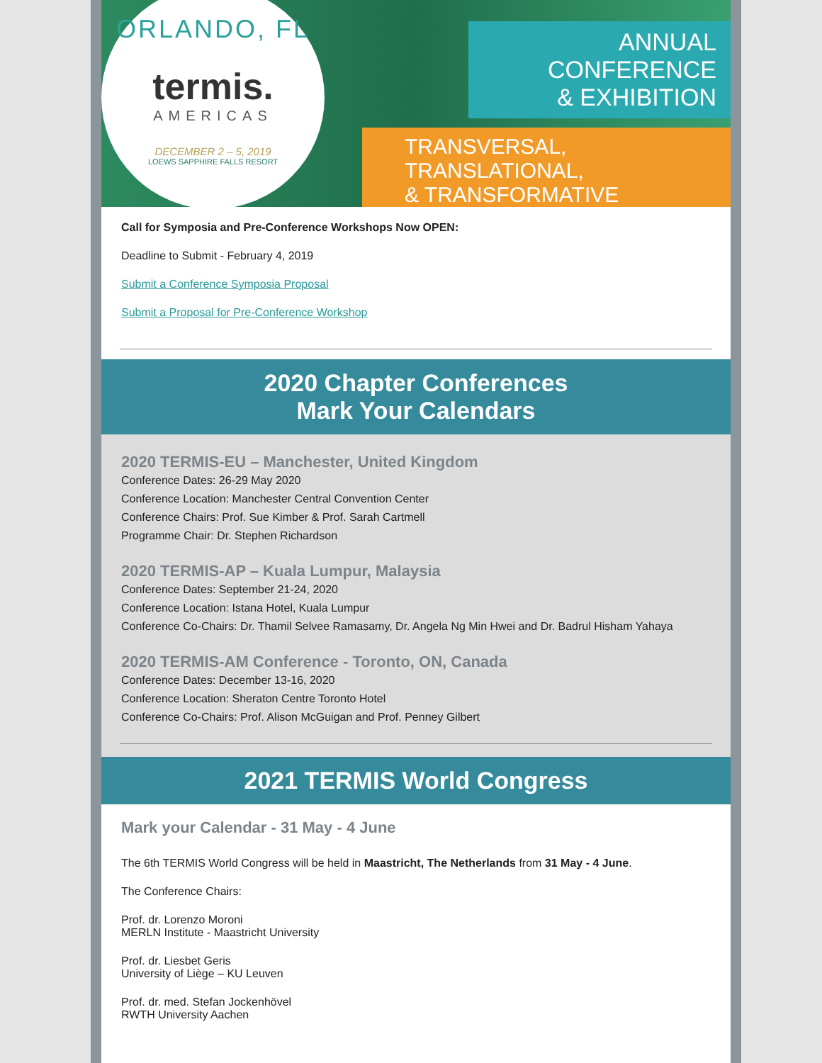ORLANDO, FL
termis.
AMERICAS
DECEMBER 2 – 5, 2019
LOEWS SAPPHIRE FALLS RESORT
ANNUAL CONFERENCE
& EXHIBITION
TRANSVERSAL, TRANSLATIONAL,
& TRANSFORMATIVE
Call for Symposia and Pre-Conference Workshops Now OPEN:
Deadline to Submit - February 4, 2019
Submit a Conference Symposia Proposal
Submit a Proposal for Pre-Conference Workshop
2020 Chapter Conferences
Mark Your Calendars
2020 TERMIS-EU – Manchester, United Kingdom
Conference Dates: 26-29 May 2020
Conference Location: Manchester Central Convention Center
Conference Chairs: Prof. Sue Kimber & Prof. Sarah Cartmell
Programme Chair: Dr. Stephen Richardson
2020 TERMIS-AP – Kuala Lumpur, Malaysia
Conference Dates: September 21-24, 2020
Conference Location: Istana Hotel, Kuala Lumpur
Conference Co-Chairs: Dr. Thamil Selvee Ramasamy, Dr. Angela Ng Min Hwei and Dr. Badrul Hisham Yahaya
2020 TERMIS-AM Conference - Toronto, ON, Canada
Conference Dates: December 13-16, 2020
Conference Location: Sheraton Centre Toronto Hotel
Conference Co-Chairs: Prof. Alison McGuigan and Prof. Penney Gilbert
2021 TERMIS World Congress
Mark your Calendar - 31 May - 4 June
The 6th TERMIS World Congress will be held in Maastricht, The Netherlands from 31 May - 4 June.
The Conference Chairs:
Prof. dr. Lorenzo Moroni
MERLN Institute - Maastricht University
Prof. dr. Liesbet Geris
University of Liège – KU Leuven
Prof. dr. med. Stefan Jockenhövel
RWTH University Aachen